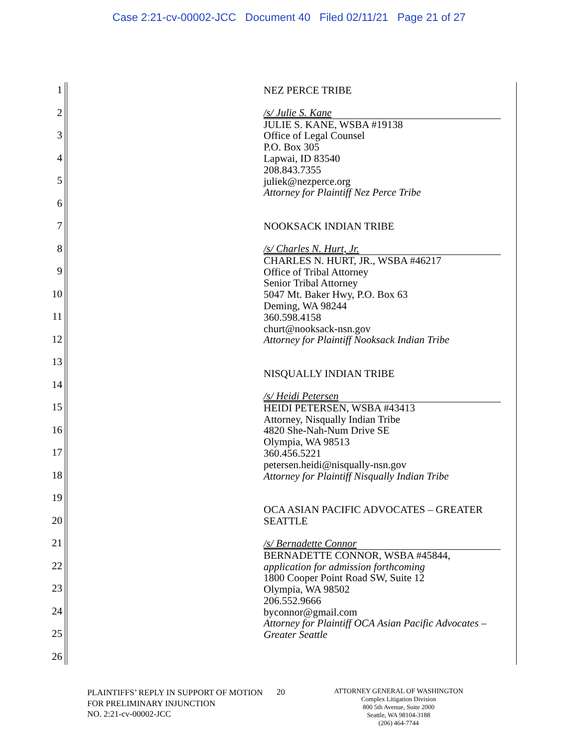Case 2:21-cv-00002-JCC Document 40 Filed 02/11/21 Page 21 of 27
1
2
3
4
5
6
7
8
9
10
11
12
13
14
15
16
17
18
19
20
21
22
23
24
25
26
NEZ PERCE TRIBE
/s/ Julie S. Kane
JULIE S. KANE, WSBA #19138
Office of Legal Counsel
P.O. Box 305
Lapwai, ID 83540
208.843.7355
juliek@nezperce.org
Attorney for Plaintiff Nez Perce Tribe
NOOKSACK INDIAN TRIBE
/s/ Charles N. Hurt, Jr.
CHARLES N. HURT, JR., WSBA #46217
Office of Tribal Attorney
Senior Tribal Attorney
5047 Mt. Baker Hwy, P.O. Box 63
Deming, WA 98244
360.598.4158
churt@nooksack-nsn.gov
Attorney for Plaintiff Nooksack Indian Tribe
NISQUALLY INDIAN TRIBE
/s/ Heidi Petersen
HEIDI PETERSEN, WSBA #43413
Attorney, Nisqually Indian Tribe
4820 She-Nah-Num Drive SE
Olympia, WA 98513
360.456.5221
petersen.heidi@nisqually-nsn.gov
Attorney for Plaintiff Nisqually Indian Tribe
OCA ASIAN PACIFIC ADVOCATES – GREATER SEATTLE
/s/ Bernadette Connor
BERNADETTE CONNOR, WSBA #45844,
application for admission forthcoming
1800 Cooper Point Road SW, Suite 12
Olympia, WA 98502
206.552.9666
byconnor@gmail.com
Attorney for Plaintiff OCA Asian Pacific Advocates – Greater Seattle
PLAINTIFFS’ REPLY IN SUPPORT OF MOTION FOR PRELIMINARY INJUNCTION
NO. 2:21-cv-00002-JCC
20
ATTORNEY GENERAL OF WASHINGTON
Complex Litigation Division
800 5th Avenue, Suite 2000
Seattle, WA 98104-3188
(206) 464-7744